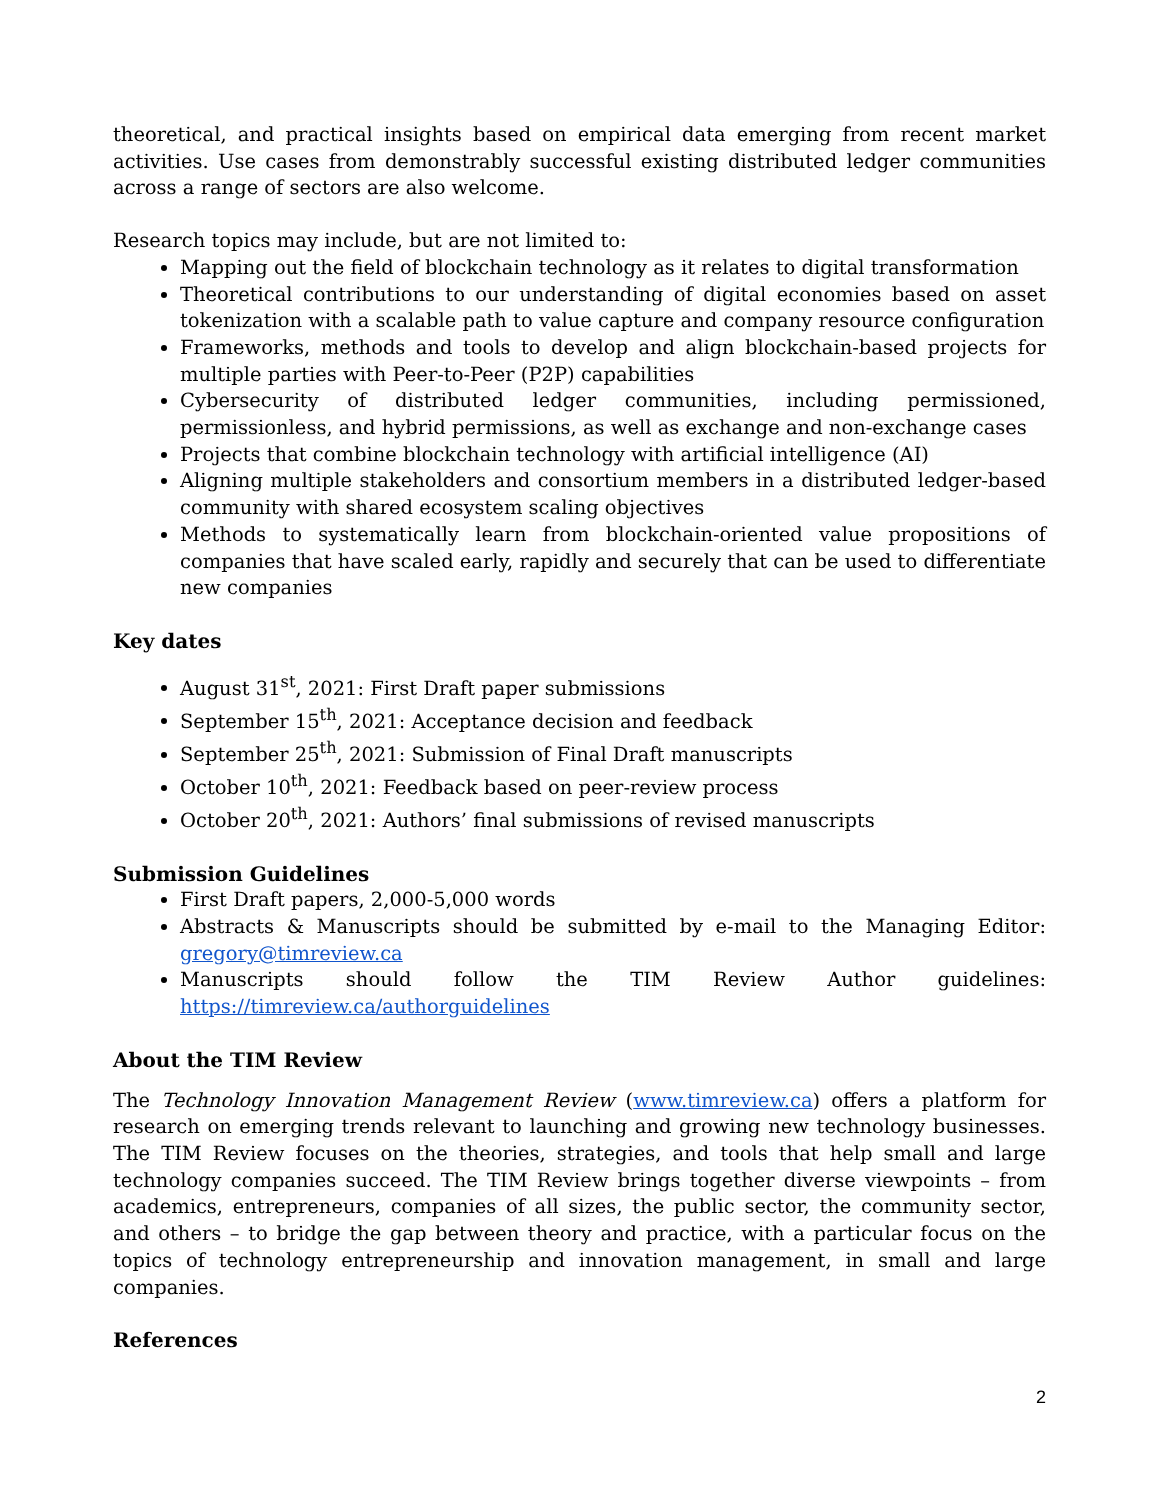theoretical, and practical insights based on empirical data emerging from recent market activities. Use cases from demonstrably successful existing distributed ledger communities across a range of sectors are also welcome.
Research topics may include, but are not limited to:
Mapping out the field of blockchain technology as it relates to digital transformation
Theoretical contributions to our understanding of digital economies based on asset tokenization with a scalable path to value capture and company resource configuration
Frameworks, methods and tools to develop and align blockchain-based projects for multiple parties with Peer-to-Peer (P2P) capabilities
Cybersecurity of distributed ledger communities, including permissioned, permissionless, and hybrid permissions, as well as exchange and non-exchange cases
Projects that combine blockchain technology with artificial intelligence (AI)
Aligning multiple stakeholders and consortium members in a distributed ledger-based community with shared ecosystem scaling objectives
Methods to systematically learn from blockchain-oriented value propositions of companies that have scaled early, rapidly and securely that can be used to differentiate new companies
Key dates
August 31<sup>st</sup>, 2021: First Draft paper submissions
September 15<sup>th</sup>, 2021: Acceptance decision and feedback
September 25<sup>th</sup>, 2021: Submission of Final Draft manuscripts
October 10<sup>th</sup>, 2021: Feedback based on peer-review process
October 20<sup>th</sup>, 2021: Authors’ final submissions of revised manuscripts
Submission Guidelines
First Draft papers, 2,000-5,000 words
Abstracts & Manuscripts should be submitted by e-mail to the Managing Editor: gregory@timreview.ca
Manuscripts should follow the TIM Review Author guidelines:
https://timreview.ca/authorguidelines
About the TIM Review
The Technology Innovation Management Review (www.timreview.ca) offers a platform for research on emerging trends relevant to launching and growing new technology businesses. The TIM Review focuses on the theories, strategies, and tools that help small and large technology companies succeed. The TIM Review brings together diverse viewpoints – from academics, entrepreneurs, companies of all sizes, the public sector, the community sector, and others – to bridge the gap between theory and practice, with a particular focus on the topics of technology entrepreneurship and innovation management, in small and large companies.
References
2